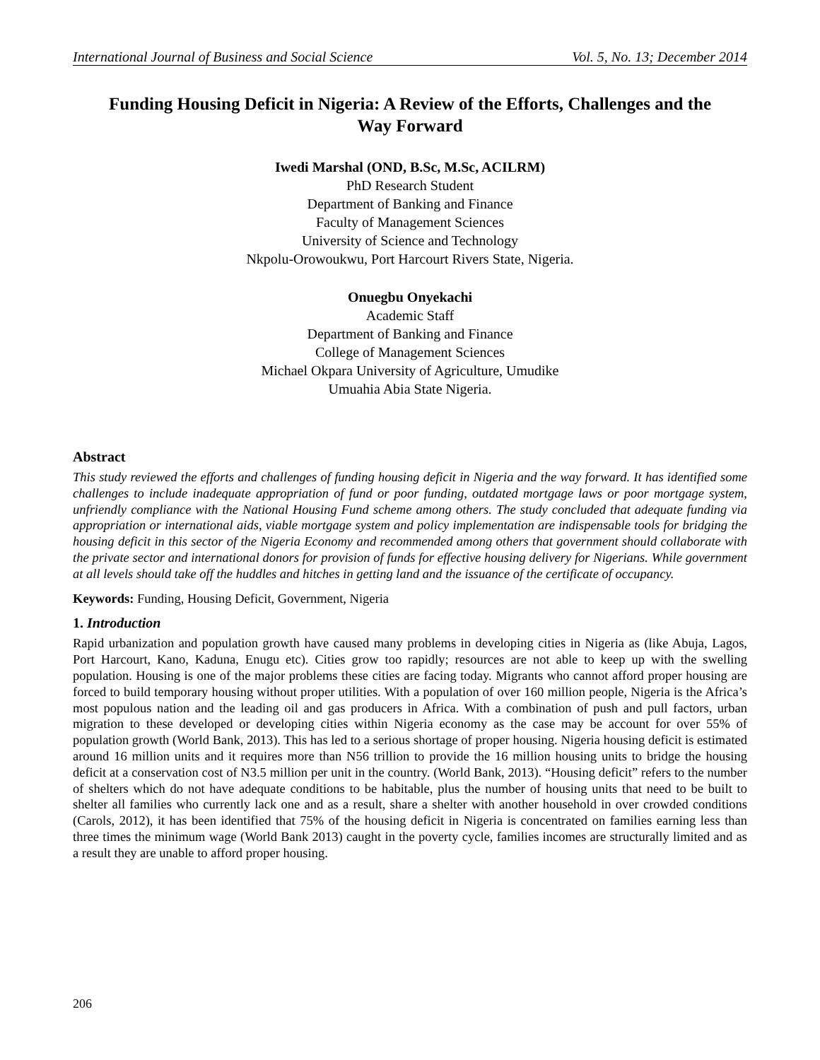International Journal of Business and Social Science Vol. 5, No. 13; December 2014
Funding Housing Deficit in Nigeria: A Review of the Efforts, Challenges and the Way Forward
Iwedi Marshal (OND, B.Sc, M.Sc, ACILRM)
PhD Research Student
Department of Banking and Finance
Faculty of Management Sciences
University of Science and Technology
Nkpolu-Orowoukwu, Port Harcourt Rivers State, Nigeria.
Onuegbu Onyekachi
Academic Staff
Department of Banking and Finance
College of Management Sciences
Michael Okpara University of Agriculture, Umudike
Umuahia Abia State Nigeria.
Abstract
This study reviewed the efforts and challenges of funding housing deficit in Nigeria and the way forward. It has identified some challenges to include inadequate appropriation of fund or poor funding, outdated mortgage laws or poor mortgage system, unfriendly compliance with the National Housing Fund scheme among others. The study concluded that adequate funding via appropriation or international aids, viable mortgage system and policy implementation are indispensable tools for bridging the housing deficit in this sector of the Nigeria Economy and recommended among others that government should collaborate with the private sector and international donors for provision of funds for effective housing delivery for Nigerians. While government at all levels should take off the huddles and hitches in getting land and the issuance of the certificate of occupancy.
Keywords: Funding, Housing Deficit, Government, Nigeria
1. Introduction
Rapid urbanization and population growth have caused many problems in developing cities in Nigeria as (like Abuja, Lagos, Port Harcourt, Kano, Kaduna, Enugu etc). Cities grow too rapidly; resources are not able to keep up with the swelling population. Housing is one of the major problems these cities are facing today. Migrants who cannot afford proper housing are forced to build temporary housing without proper utilities. With a population of over 160 million people, Nigeria is the Africa’s most populous nation and the leading oil and gas producers in Africa. With a combination of push and pull factors, urban migration to these developed or developing cities within Nigeria economy as the case may be account for over 55% of population growth (World Bank, 2013). This has led to a serious shortage of proper housing. Nigeria housing deficit is estimated around 16 million units and it requires more than N56 trillion to provide the 16 million housing units to bridge the housing deficit at a conservation cost of N3.5 million per unit in the country. (World Bank, 2013). “Housing deficit” refers to the number of shelters which do not have adequate conditions to be habitable, plus the number of housing units that need to be built to shelter all families who currently lack one and as a result, share a shelter with another household in over crowded conditions (Carols, 2012), it has been identified that 75% of the housing deficit in Nigeria is concentrated on families earning less than three times the minimum wage (World Bank 2013) caught in the poverty cycle, families incomes are structurally limited and as a result they are unable to afford proper housing.
206